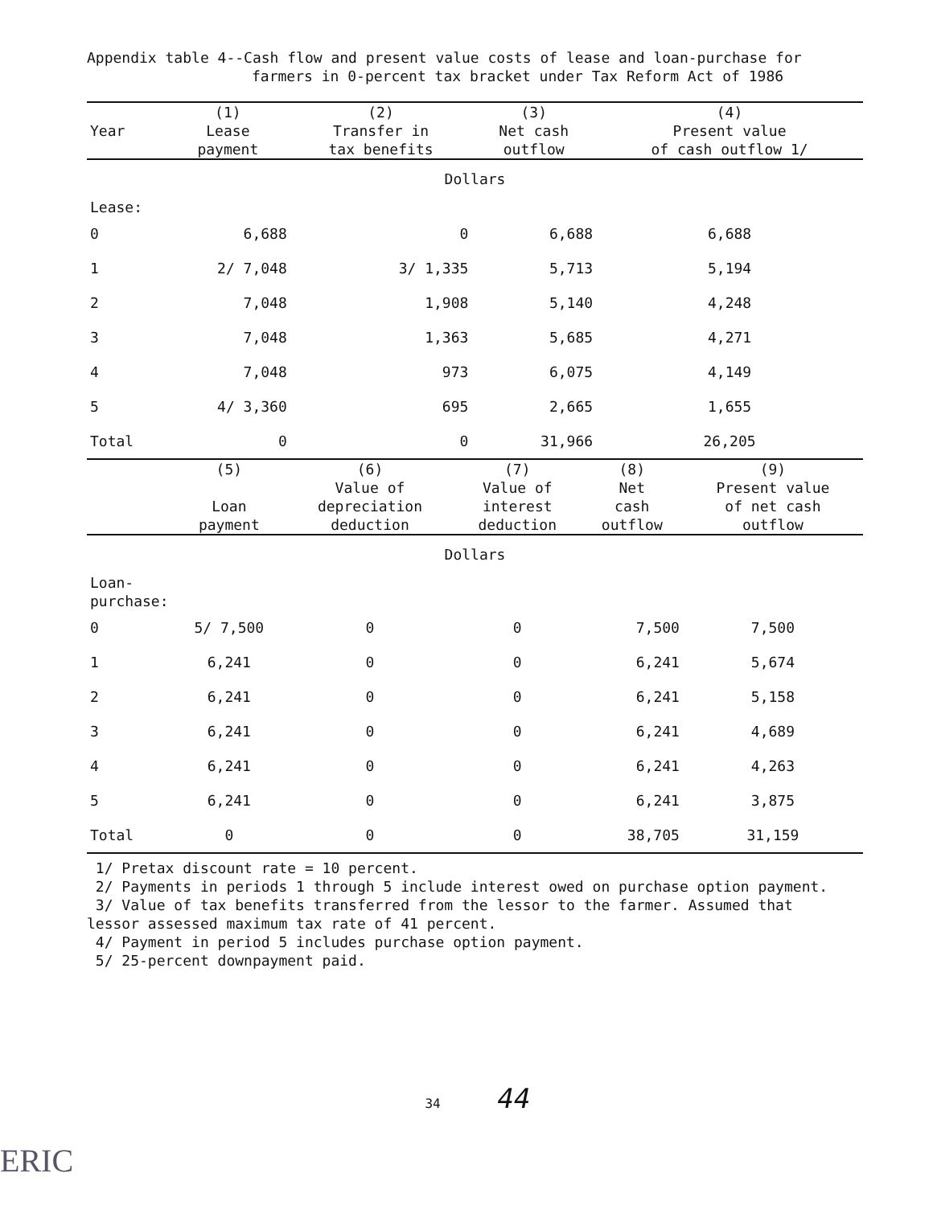Appendix table 4--Cash flow and present value costs of lease and loan-purchase for
farmers in 0-percent tax bracket under Tax Reform Act of 1986
| | (1) | (2) | (3) | (4) |
| --- | --- | --- | --- | --- |
| Year | Lease | Transfer in | Net cash | Present value |
| | payment | tax benefits | outflow | of cash outflow 1/ |
| Dollars | | | | |
| Lease: | | | | |
| 0 | 6,688 | 0 | 6,688 | 6,688 |
| 1 | 2/ 7,048 | 3/ 1,335 | 5,713 | 5,194 |
| 2 | 7,048 | 1,908 | 5,140 | 4,248 |
| 3 | 7,048 | 1,363 | 5,685 | 4,271 |
| 4 | 7,048 | 973 | 6,075 | 4,149 |
| 5 | 4/ 3,360 | 695 | 2,665 | 1,655 |
| Total | 0 | 0 | 31,966 | 26,205 |
| | (5) | (6) | (7) | (8) | (9) |
| --- | --- | --- | --- | --- | --- |
| | | Value of | Value of | Net | Present value |
| | Loan | depreciation | interest | cash | of net cash |
| | payment | deduction | deduction | outflow | outflow |
| Dollars | | | | | |
| Loan- purchase: | | | | | |
| 0 | 5/ 7,500 | 0 | 0 | 7,500 | 7,500 |
| 1 | 6,241 | 0 | 0 | 6,241 | 5,674 |
| 2 | 6,241 | 0 | 0 | 6,241 | 5,158 |
| 3 | 6,241 | 0 | 0 | 6,241 | 4,689 |
| 4 | 6,241 | 0 | 0 | 6,241 | 4,263 |
| 5 | 6,241 | 0 | 0 | 6,241 | 3,875 |
| Total | 0 | 0 | 0 | 38,705 | 31,159 |
1/ Pretax discount rate = 10 percent.
2/ Payments in periods 1 through 5 include interest owed on purchase option payment.
3/ Value of tax benefits transferred from the lessor to the farmer. Assumed that
lessor assessed maximum tax rate of 41 percent.
4/ Payment in period 5 includes purchase option payment.
5/ 25-percent downpayment paid.
34 44
ERIC